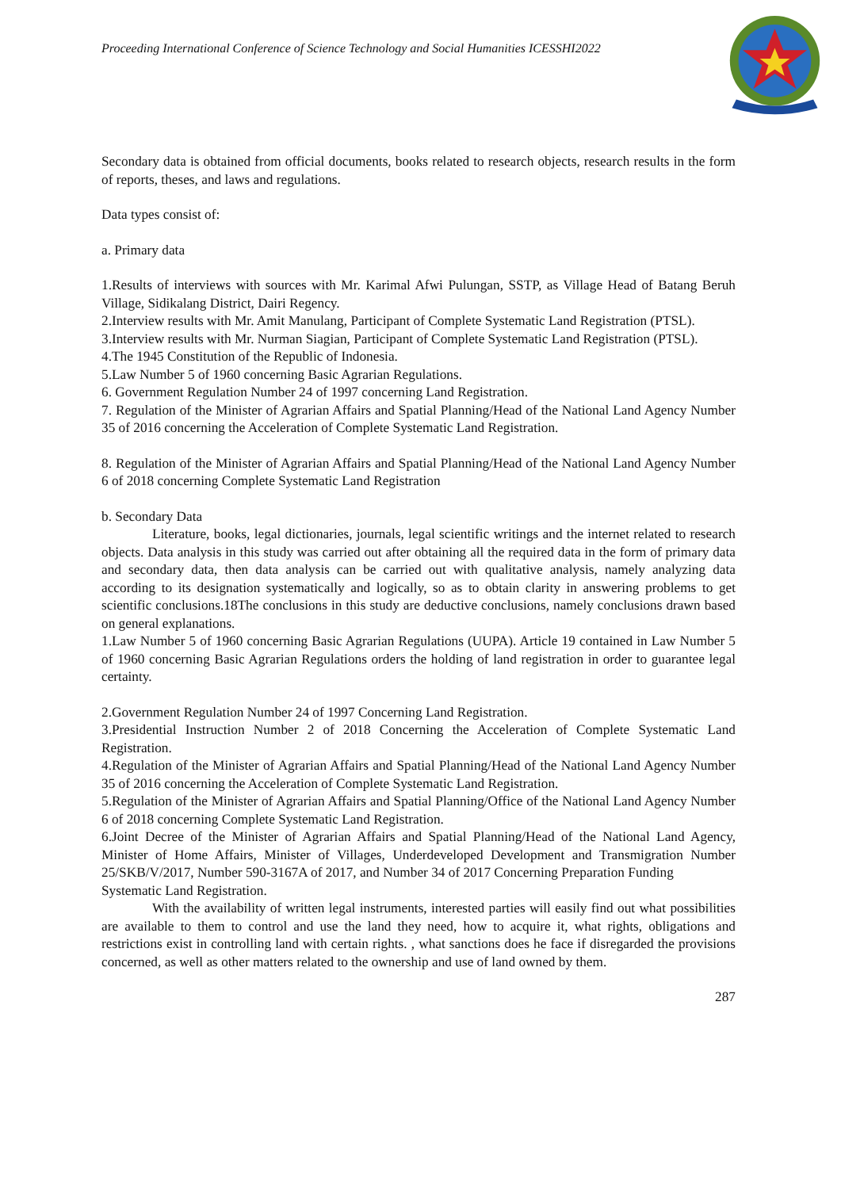Proceeding International Conference of Science Technology and Social Humanities ICESSHI2022
Secondary data is obtained from official documents, books related to research objects, research results in the form of reports, theses, and laws and regulations.
Data types consist of:
a. Primary data
1.Results of interviews with sources with Mr. Karimal Afwi Pulungan, SSTP, as Village Head of Batang Beruh Village, Sidikalang District, Dairi Regency.
2.Interview results with Mr. Amit Manulang, Participant of Complete Systematic Land Registration (PTSL).
3.Interview results with Mr. Nurman Siagian, Participant of Complete Systematic Land Registration (PTSL).
4.The 1945 Constitution of the Republic of Indonesia.
5.Law Number 5 of 1960 concerning Basic Agrarian Regulations.
6. Government Regulation Number 24 of 1997 concerning Land Registration.
7. Regulation of the Minister of Agrarian Affairs and Spatial Planning/Head of the National Land Agency Number 35 of 2016 concerning the Acceleration of Complete Systematic Land Registration.
8. Regulation of the Minister of Agrarian Affairs and Spatial Planning/Head of the National Land Agency Number 6 of 2018 concerning Complete Systematic Land Registration
b. Secondary Data
Literature, books, legal dictionaries, journals, legal scientific writings and the internet related to research objects. Data analysis in this study was carried out after obtaining all the required data in the form of primary data and secondary data, then data analysis can be carried out with qualitative analysis, namely analyzing data according to its designation systematically and logically, so as to obtain clarity in answering problems to get scientific conclusions.18The conclusions in this study are deductive conclusions, namely conclusions drawn based on general explanations.
1.Law Number 5 of 1960 concerning Basic Agrarian Regulations (UUPA). Article 19 contained in Law Number 5 of 1960 concerning Basic Agrarian Regulations orders the holding of land registration in order to guarantee legal certainty.
2.Government Regulation Number 24 of 1997 Concerning Land Registration.
3.Presidential Instruction Number 2 of 2018 Concerning the Acceleration of Complete Systematic Land Registration.
4.Regulation of the Minister of Agrarian Affairs and Spatial Planning/Head of the National Land Agency Number 35 of 2016 concerning the Acceleration of Complete Systematic Land Registration.
5.Regulation of the Minister of Agrarian Affairs and Spatial Planning/Office of the National Land Agency Number 6 of 2018 concerning Complete Systematic Land Registration.
6.Joint Decree of the Minister of Agrarian Affairs and Spatial Planning/Head of the National Land Agency, Minister of Home Affairs, Minister of Villages, Underdeveloped Development and Transmigration Number 25/SKB/V/2017, Number 590-3167A of 2017, and Number 34 of 2017 Concerning Preparation Funding
Systematic Land Registration.
With the availability of written legal instruments, interested parties will easily find out what possibilities are available to them to control and use the land they need, how to acquire it, what rights, obligations and restrictions exist in controlling land with certain rights. , what sanctions does he face if disregarded the provisions concerned, as well as other matters related to the ownership and use of land owned by them.
287